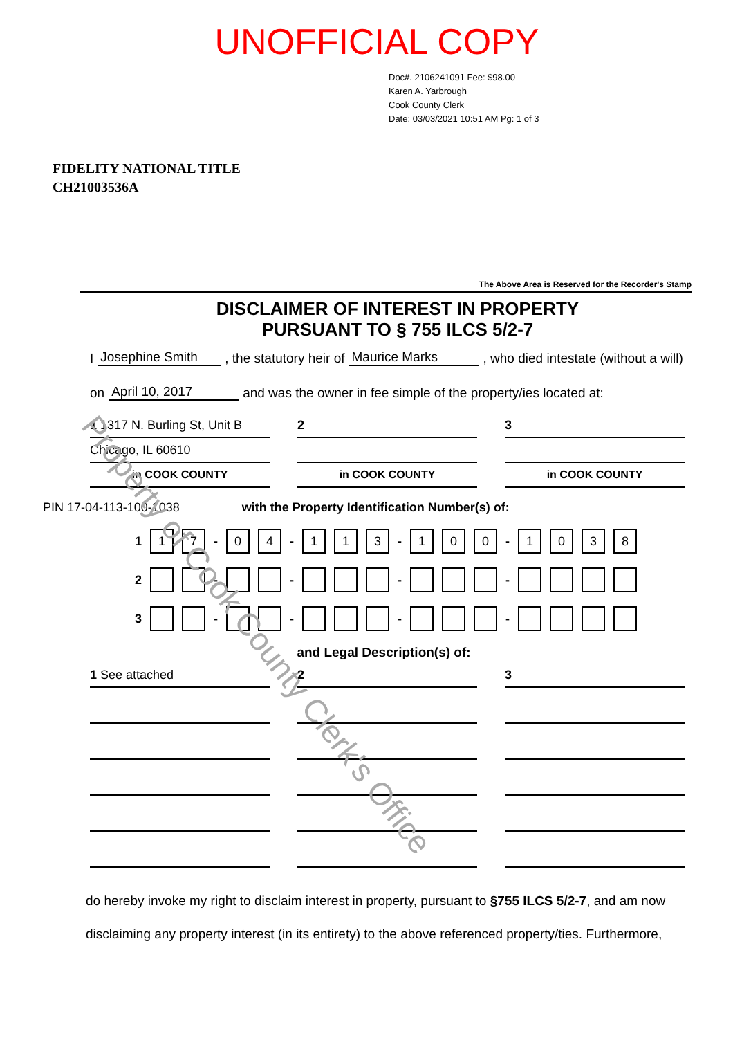UNOFFICIAL COPY
Doc#. 2106241091 Fee: $98.00
Karen A. Yarbrough
Cook County Clerk
Date: 03/03/2021 10:51 AM Pg: 1 of 3
FIDELITY NATIONAL TITLE
CH21003536A
The Above Area is Reserved for the Recorder's Stamp
DISCLAIMER OF INTEREST IN PROPERTY
PURSUANT TO § 755 ILCS 5/2-7
I Josephine Smith, the statutory heir of Maurice Marks, who died intestate (without a will)
on April 10, 2017 and was the owner in fee simple of the property/ies located at:
1 1317 N. Burling St, Unit B
2
3
Chicago, IL 60610
in COOK COUNTY
in COOK COUNTY
in COOK COUNTY
PIN 17-04-113-100-1038 with the Property Identification Number(s) of:
1 1 7 - 0 4 - 1 1 3 - 1 0 0 - 1038
2 - - - -
3 - - - -
and Legal Description(s) of:
1 See attached
2
3
do hereby invoke my right to disclaim interest in property, pursuant to §755 ILCS 5/2-7, and am now disclaiming any property interest (in its entirety) to the above referenced property/ties. Furthermore,
Property of Cook County Clerk's Office